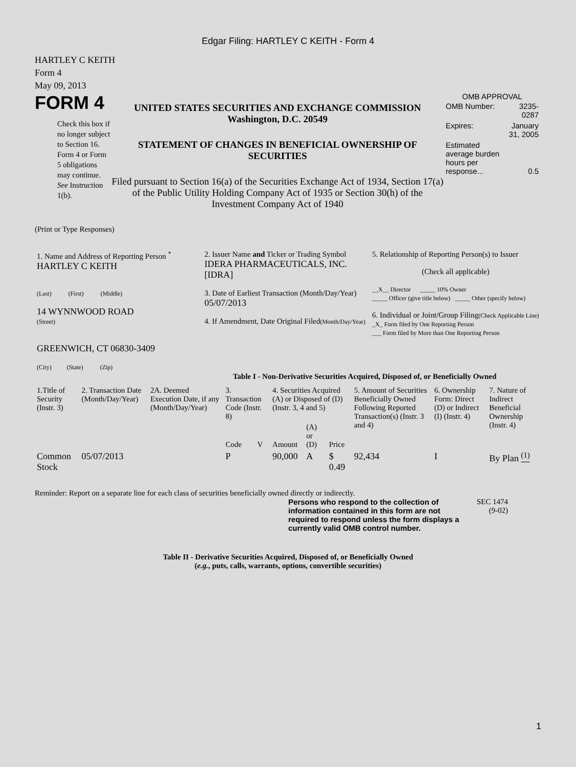Edgar Filing: HARTLEY C KEITH - Form 4
HARTLEY C KEITH
Form 4
May 09, 2013
FORM 4
Check this box if no longer subject to Section 16. Form 4 or Form 5 obligations may continue. See Instruction 1(b).
UNITED STATES SECURITIES AND EXCHANGE COMMISSION
Washington, D.C. 20549
STATEMENT OF CHANGES IN BENEFICIAL OWNERSHIP OF SECURITIES
Filed pursuant to Section 16(a) of the Securities Exchange Act of 1934, Section 17(a) of the Public Utility Holding Company Act of 1935 or Section 30(h) of the Investment Company Act of 1940
OMB APPROVAL
| OMB Number: | 3235-0287 |
| Expires: | January 31, 2005 |
| Estimated average burden hours per response... | 0.5 |
(Print or Type Responses)
| 1. Name and Address of Reporting Person <sup>*</sup> HARTLEY C KEITH (Last) (First) (Middle) 14 WYNNWOOD ROAD (Street) GREENWICH, CT 06830-3409 (City) (State) (Zip) | 2. Issuer Name and Ticker or Trading Symbol IDERA PHARMACEUTICALS, INC. [IDRA] 3. Date of Earliest Transaction (Month/Day/Year) 05/07/2013 4. If Amendment, Date Original Filed (Month/Day/Year) | 5. Relationship of Reporting Person(s) to Issuer (Check all applicable) __X__ Director _____ 10% Owner _____ Officer (give title below) _____ Other (specify below) 6. Individual or Joint/Group Filing (Check Applicable Line) _X_ Form filed by One Reporting Person ___ Form filed by More than One Reporting Person |
Table I - Non-Derivative Securities Acquired, Disposed of, or Beneficially Owned
| 1.Title of Security (Instr. 3) | 2. Transaction Date (Month/Day/Year) | 2A. Deemed Execution Date, if any (Month/Day/Year) | 3. Transaction Code (Instr. 8) | | 4. Securities Acquired (A) or Disposed of (D) (Instr. 3, 4 and 5) | | | 5. Amount of Securities Beneficially Owned Following Reported Transaction(s) (Instr. 3 and 4) | 6. Ownership Form: Direct (D) or Indirect (I) (Instr. 4) | 7. Nature of Indirect Beneficial Ownership (Instr. 4) |
| --- | --- | --- | --- | --- | --- | --- | --- | --- | --- | --- |
| | | | Code | V | Amount | (A) or (D) | Price | | | |
| Common Stock | 05/07/2013 | | P | | 90,000 | A | $ 0.49 | 92,434 | I | By Plan <sup>(1)</sup> |
Reminder: Report on a separate line for each class of securities beneficially owned directly or indirectly.
Persons who respond to the collection of information contained in this form are not required to respond unless the form displays a currently valid OMB control number.
SEC 1474
(9-02)
Table II - Derivative Securities Acquired, Disposed of, or Beneficially Owned
(e.g., puts, calls, warrants, options, convertible securities)
1